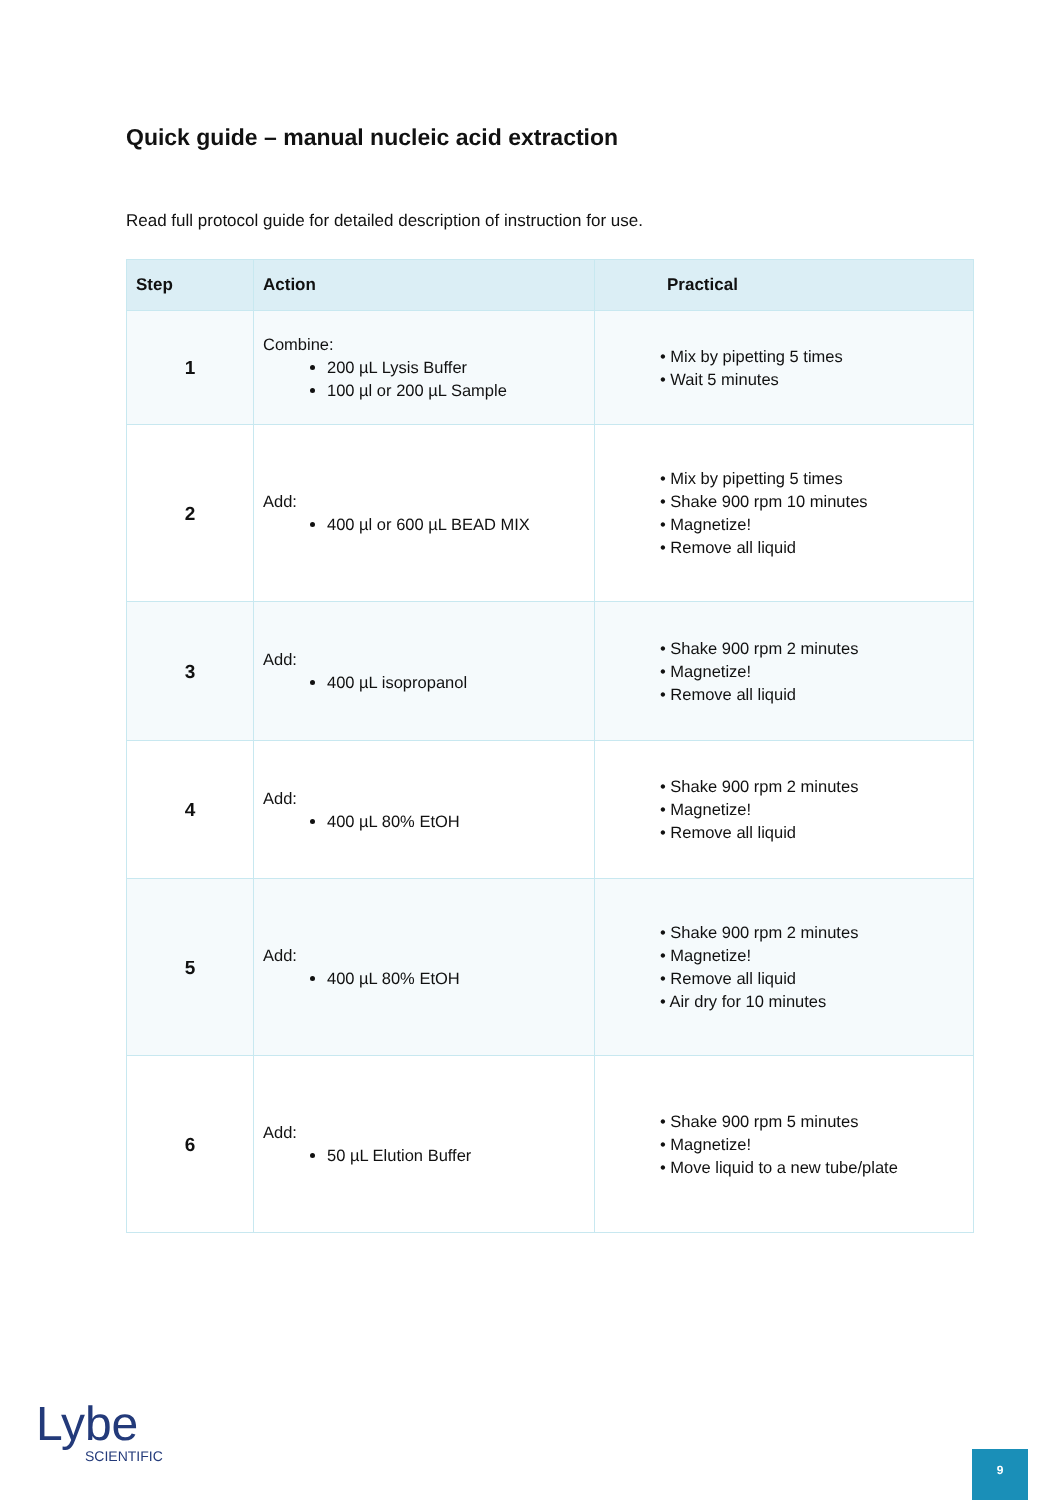Quick guide – manual nucleic acid extraction
Read full protocol guide for detailed description of instruction for use.
| Step | Action | Practical |
| --- | --- | --- |
| 1 | Combine: 200 µL Lysis Buffer 100 µl or 200 µL Sample | • Mix by pipetting 5 times • Wait 5 minutes |
| 2 | Add: 400 µl or 600 µL BEAD MIX | • Mix by pipetting 5 times • Shake 900 rpm 10 minutes • Magnetize! • Remove all liquid |
| 3 | Add: 400 µL isopropanol | • Shake 900 rpm 2 minutes • Magnetize! • Remove all liquid |
| 4 | Add: 400 µL 80% EtOH | • Shake 900 rpm 2 minutes • Magnetize! • Remove all liquid |
| 5 | Add: 400 µL 80% EtOH | • Shake 900 rpm 2 minutes • Magnetize! • Remove all liquid • Air dry for 10 minutes |
| 6 | Add: 50 µL Elution Buffer | • Shake 900 rpm 5 minutes • Magnetize! • Move liquid to a new tube/plate |
Lybe
SCIENTIFIC
9